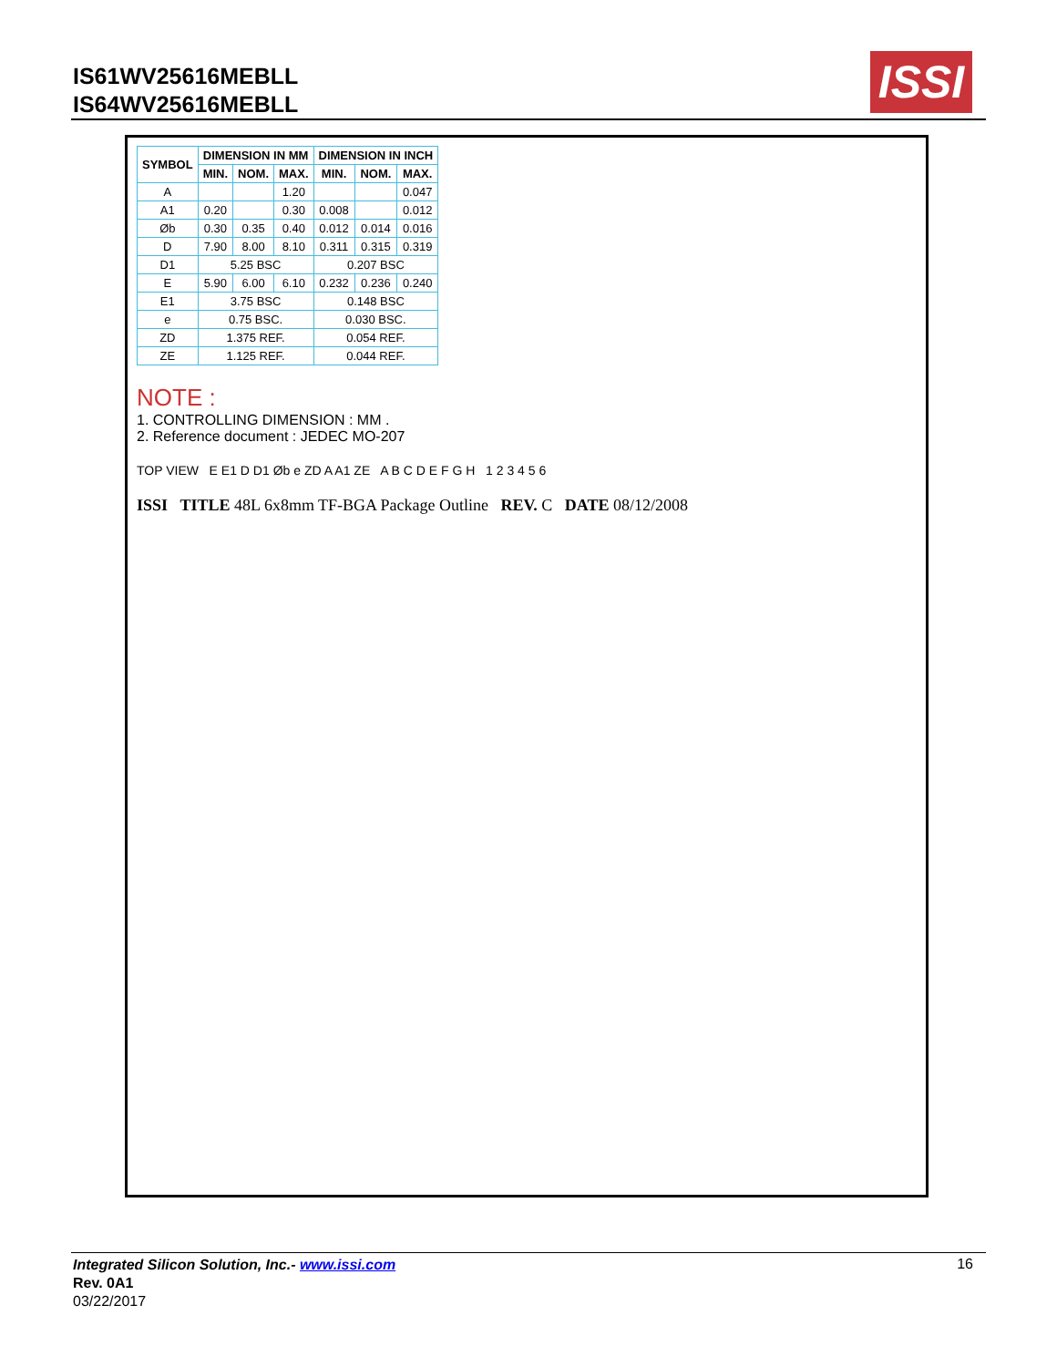IS61WV25616MEBLL
IS64WV25616MEBLL
ISSI
| SYMBOL | DIMENSION IN MM | | | DIMENSION IN INCH | | |
| --- | --- | --- | --- | --- | --- | --- |
| | MIN. | NOM. | MAX. | MIN. | NOM. | MAX. |
| A | | | 1.20 | | | 0.047 |
| A1 | 0.20 | | 0.30 | 0.008 | | 0.012 |
| Øb | 0.30 | 0.35 | 0.40 | 0.012 | 0.014 | 0.016 |
| D | 7.90 | 8.00 | 8.10 | 0.311 | 0.315 | 0.319 |
| D1 | 5.25 BSC | | | 0.207 BSC | | |
| E | 5.90 | 6.00 | 6.10 | 0.232 | 0.236 | 0.240 |
| E1 | 3.75 BSC | | | 0.148 BSC | | |
| e | 0.75 BSC. | | | 0.030 BSC. | | |
| ZD | 1.375 REF. | | | 0.054 REF. | | |
| ZE | 1.125 REF. | | | 0.044 REF. | | |
NOTE :
1. CONTROLLING DIMENSION : MM .
2. Reference document : JEDEC MO-207
TOP VIEW E E1 D D1 Øb e ZD A A1 ZE A B C D E F G H 1 2 3 4 5 6
ISSI TITLE 48L 6x8mm TF-BGA Package Outline REV. C DATE 08/12/2008
Integrated Silicon Solution, Inc.- www.issi.com
Rev. 0A1
03/22/2017
16